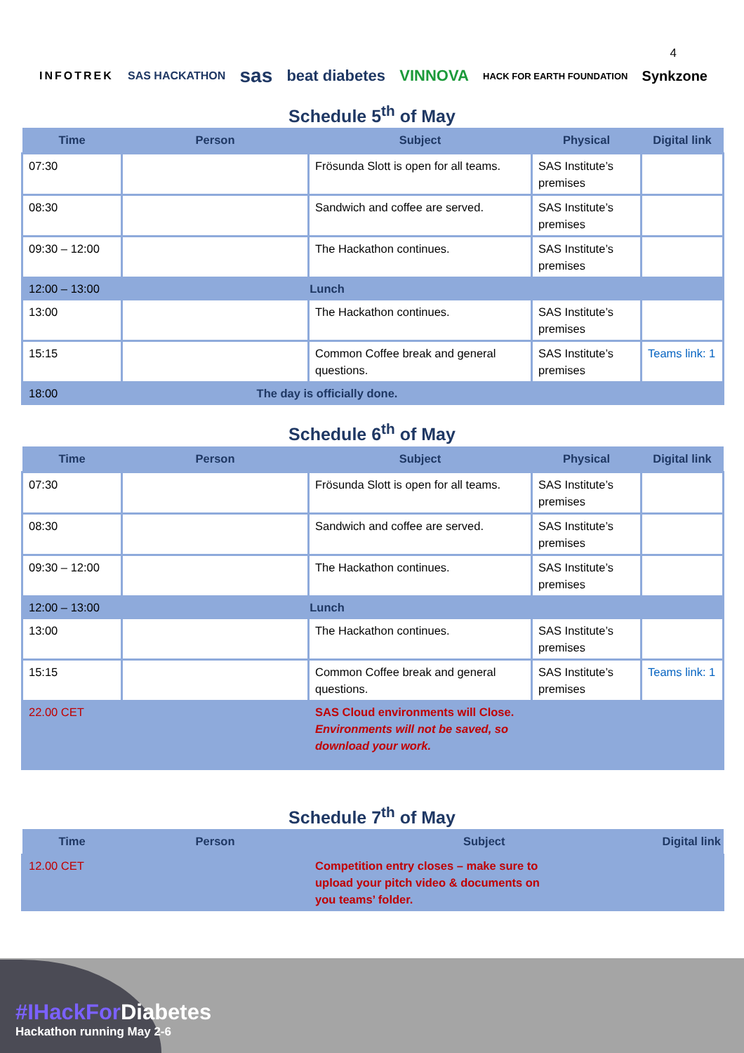4
INFOTREK SAS HACKATHON sas beat diabetes VINNOVA HACK FOR EARTH FOUNDATION Synkzone
Schedule 5<sup>th</sup> of May
| Time | Person | Subject | Physical | Digital link |
| --- | --- | --- | --- | --- |
| 07:30 | | Frösunda Slott is open for all teams. | SAS Institute’s premises | |
| 08:30 | | Sandwich and coffee are served. | SAS Institute’s premises | |
| 09:30 – 12:00 | | The Hackathon continues. | SAS Institute’s premises | |
| 12:00 – 13:00 | Lunch | | | |
| 13:00 | | The Hackathon continues. | SAS Institute’s premises | |
| 15:15 | | Common Coffee break and general questions. | SAS Institute’s premises | Teams link: 1 |
| 18:00 | The day is officially done. | | | |
Schedule 6<sup>th</sup> of May
| Time | Person | Subject | Physical | Digital link |
| --- | --- | --- | --- | --- |
| 07:30 | | Frösunda Slott is open for all teams. | SAS Institute’s premises | |
| 08:30 | | Sandwich and coffee are served. | SAS Institute’s premises | |
| 09:30 – 12:00 | | The Hackathon continues. | SAS Institute’s premises | |
| 12:00 – 13:00 | Lunch | | | |
| 13:00 | | The Hackathon continues. | SAS Institute’s premises | |
| 15:15 | | Common Coffee break and general questions. | SAS Institute’s premises | Teams link: 1 |
| 22.00 CET | | SAS Cloud environments will Close. Environments will not be saved, so download your work. | | |
Schedule 7<sup>th</sup> of May
| Time | Person | Subject | Digital link |
| --- | --- | --- | --- |
| 12.00 CET | | Competition entry closes – make sure to upload your pitch video & documents on you teams’ folder. | |
#IHackFor Diabetes
Hackathon running May 2-6